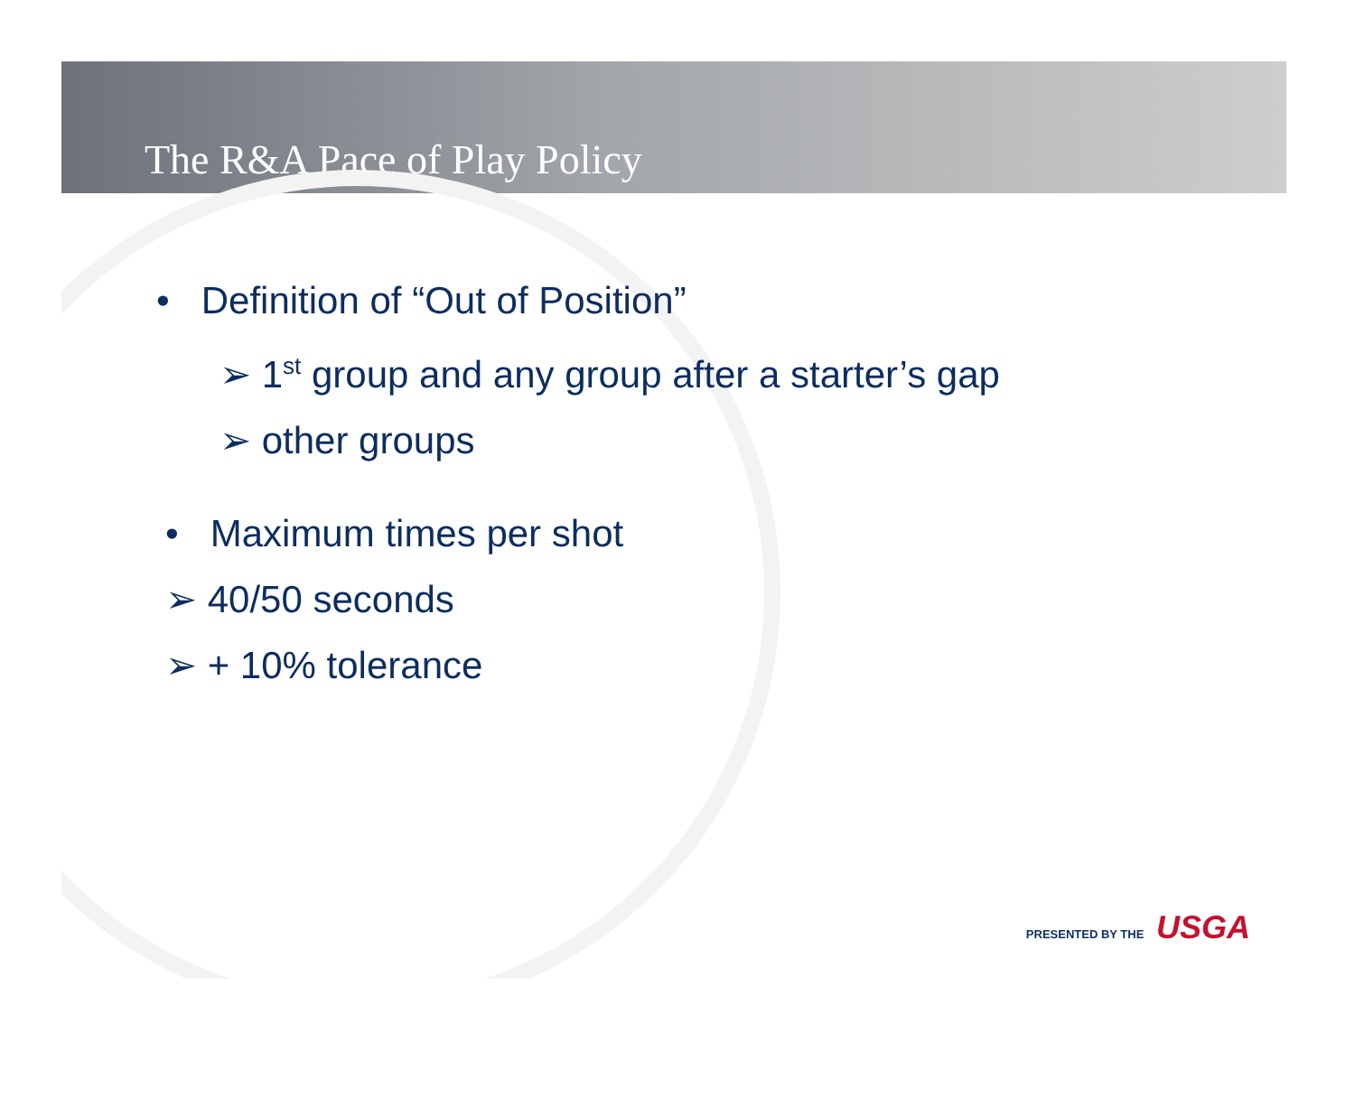The R&A Pace of Play Policy
• Definition of “Out of Position”
➢ 1<sup>st</sup> group and any group after a starter’s gap
➢ other groups
• Maximum times per shot
➢ 40/50 seconds
➢ + 10% tolerance
PRESENTED BY THE USGA